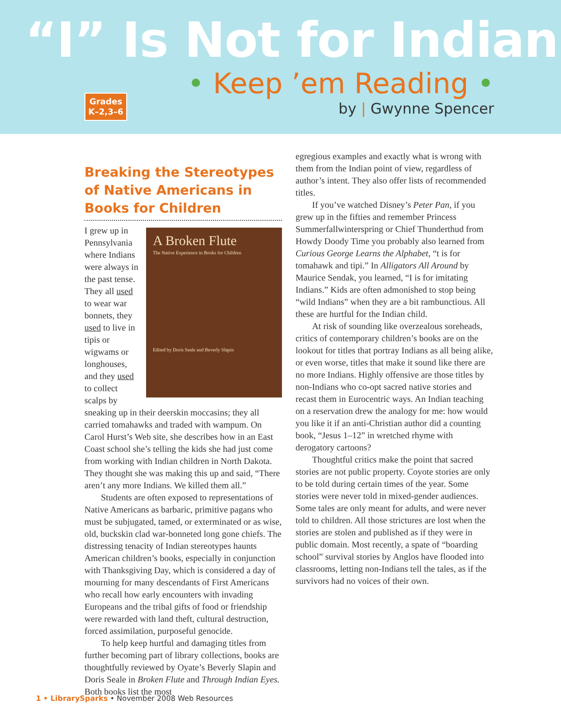“I” Is Not for Indian
• Keep ’em Reading •
by | Gwynne Spencer
Grades
K–2,3–6
Breaking the Stereotypes of Native Americans in Books for Children
A Broken Flute
The Native Experience in Books for Children
Edited by Doris Seale and Beverly Slapin
I grew up in Pennsylvania where Indians were always in the past tense. They all used to wear war bonnets, they used to live in tipis or wigwams or longhouses, and they used to collect scalps by sneaking up in their deerskin moccasins; they all carried tomahawks and traded with wampum. On Carol Hurst’s Web site, she describes how in an East Coast school she’s telling the kids she had just come from working with Indian children in North Dakota. They thought she was making this up and said, “There aren’t any more Indians. We killed them all.”
Students are often exposed to representations of Native Americans as barbaric, primitive pagans who must be subjugated, tamed, or exterminated or as wise, old, buckskin clad war-bonneted long gone chiefs. The distressing tenacity of Indian stereotypes haunts American children’s books, especially in conjunction with Thanksgiving Day, which is considered a day of mourning for many descendants of First Americans who recall how early encounters with invading Europeans and the tribal gifts of food or friendship were rewarded with land theft, cultural destruction, forced assimilation, purposeful genocide.
To help keep hurtful and damaging titles from further becoming part of library collections, books are thoughtfully reviewed by Oyate’s Beverly Slapin and Doris Seale in Broken Flute and Through Indian Eyes. Both books list the most
egregious examples and exactly what is wrong with them from the Indian point of view, regardless of author’s intent. They also offer lists of recommended titles.
If you’ve watched Disney’s Peter Pan, if you grew up in the fifties and remember Princess Summerfallwinterspring or Chief Thunderthud from Howdy Doody Time you probably also learned from Curious George Learns the Alphabet, “t is for tomahawk and tipi.” In Alligators All Around by Maurice Sendak, you learned, “I is for imitating Indians.” Kids are often admonished to stop being “wild Indians” when they are a bit rambunctious. All these are hurtful for the Indian child.
At risk of sounding like overzealous soreheads, critics of contemporary children’s books are on the lookout for titles that portray Indians as all being alike, or even worse, titles that make it sound like there are no more Indians. Highly offensive are those titles by non-Indians who co-opt sacred native stories and recast them in Eurocentric ways. An Indian teaching on a reservation drew the analogy for me: how would you like it if an anti-Christian author did a counting book, “Jesus 1–12” in wretched rhyme with derogatory cartoons?
Thoughtful critics make the point that sacred stories are not public property. Coyote stories are only to be told during certain times of the year. Some stories were never told in mixed-gender audiences. Some tales are only meant for adults, and were never told to children. All those strictures are lost when the stories are stolen and published as if they were in public domain. Most recently, a spate of “boarding school” survival stories by Anglos have flooded into classrooms, letting non-Indians tell the tales, as if the survivors had no voices of their own.
1 • LibrarySparks • November 2008 Web Resources